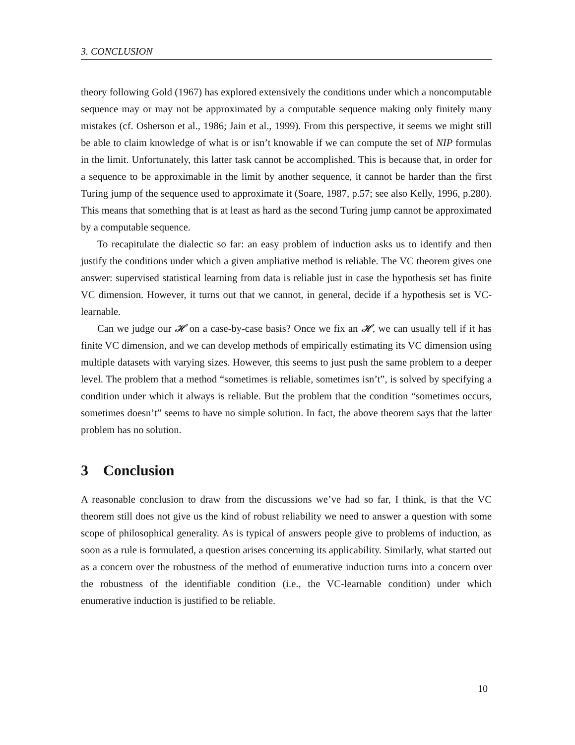3. CONCLUSION
theory following Gold (1967) has explored extensively the conditions under which a noncomputable sequence may or may not be approximated by a computable sequence making only finitely many mistakes (cf. Osherson et al., 1986; Jain et al., 1999). From this perspective, it seems we might still be able to claim knowledge of what is or isn’t knowable if we can compute the set of NIP formulas in the limit. Unfortunately, this latter task cannot be accomplished. This is because that, in order for a sequence to be approximable in the limit by another sequence, it cannot be harder than the first Turing jump of the sequence used to approximate it (Soare, 1987, p.57; see also Kelly, 1996, p.280). This means that something that is at least as hard as the second Turing jump cannot be approximated by a computable sequence.
To recapitulate the dialectic so far: an easy problem of induction asks us to identify and then justify the conditions under which a given ampliative method is reliable. The VC theorem gives one answer: supervised statistical learning from data is reliable just in case the hypothesis set has finite VC dimension. However, it turns out that we cannot, in general, decide if a hypothesis set is VC-learnable.
Can we judge our 𝓗 on a case-by-case basis? Once we fix an 𝓗, we can usually tell if it has finite VC dimension, and we can develop methods of empirically estimating its VC dimension using multiple datasets with varying sizes. However, this seems to just push the same problem to a deeper level. The problem that a method “sometimes is reliable, sometimes isn’t”, is solved by specifying a condition under which it always is reliable. But the problem that the condition “sometimes occurs, sometimes doesn’t” seems to have no simple solution. In fact, the above theorem says that the latter problem has no solution.
3 Conclusion
A reasonable conclusion to draw from the discussions we’ve had so far, I think, is that the VC theorem still does not give us the kind of robust reliability we need to answer a question with some scope of philosophical generality. As is typical of answers people give to problems of induction, as soon as a rule is formulated, a question arises concerning its applicability. Similarly, what started out as a concern over the robustness of the method of enumerative induction turns into a concern over the robustness of the identifiable condition (i.e., the VC-learnable condition) under which enumerative induction is justified to be reliable.
10